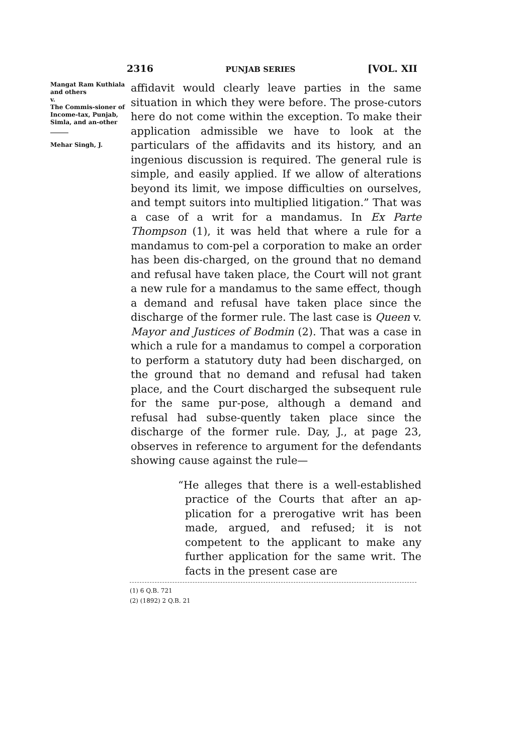2316 PUNJAB SERIES [VOL. XII
Mangat Ram Kuthiala and others
v.
The Commis-sioner of Income-tax, Punjab, Simla, and an-other
______
Mehar Singh, J.
affidavit would clearly leave parties in the same situation in which they were before. The prose-cutors here do not come within the exception. To make their application admissible we have to look at the particulars of the affidavits and its history, and an ingenious discussion is required. The general rule is simple, and easily applied. If we allow of alterations beyond its limit, we impose difficulties on ourselves, and tempt suitors into multiplied litigation.” That was a case of a writ for a mandamus. In Ex Parte Thompson (1), it was held that where a rule for a mandamus to com-pel a corporation to make an order has been dis-charged, on the ground that no demand and refusal have taken place, the Court will not grant a new rule for a mandamus to the same effect, though a demand and refusal have taken place since the discharge of the former rule. The last case is Queen v. Mayor and Justices of Bodmin (2). That was a case in which a rule for a mandamus to compel a corporation to perform a statutory duty had been discharged, on the ground that no demand and refusal had taken place, and the Court discharged the subsequent rule for the same pur-pose, although a demand and refusal had subse-quently taken place since the discharge of the former rule. Day, J., at page 23, observes in reference to argument for the defendants showing cause against the rule—
“He alleges that there is a well-established practice of the Courts that after an ap-plication for a prerogative writ has been made, argued, and refused; it is not competent to the applicant to make any further application for the same writ. The facts in the present case are
(1) 6 Q.B. 721
(2) (1892) 2 Q.B. 21